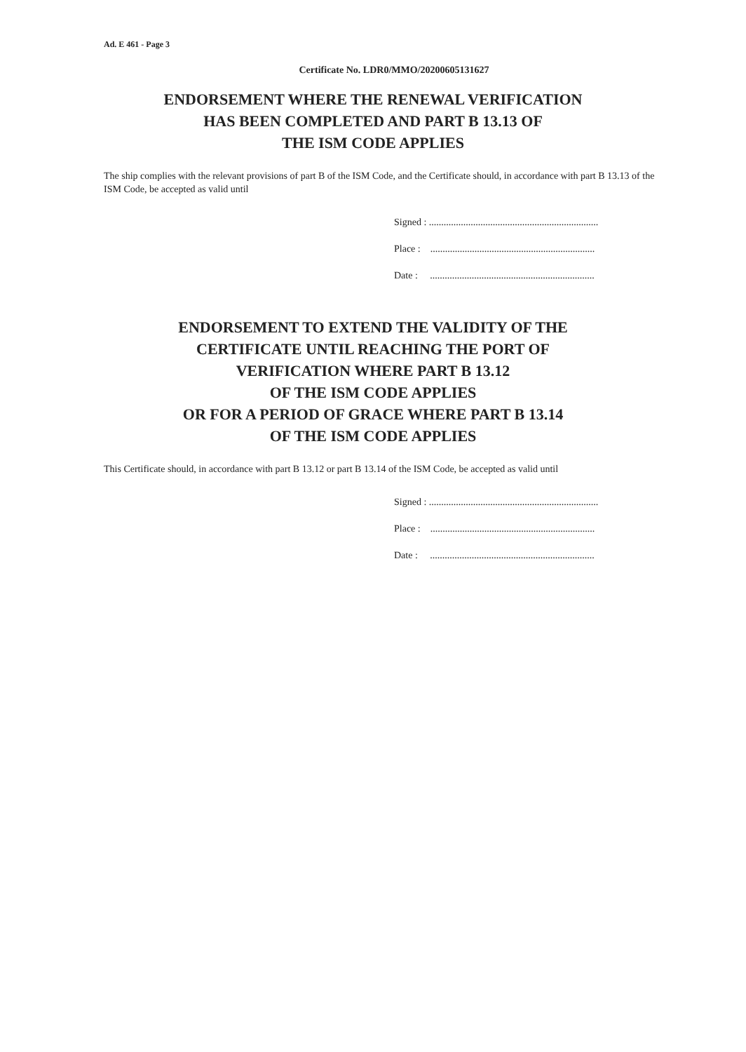Ad. E 461 - Page 3
Certificate No. LDR0/MMO/20200605131627
ENDORSEMENT WHERE THE RENEWAL VERIFICATION
HAS BEEN COMPLETED AND PART B 13.13 OF
THE ISM CODE APPLIES
The ship complies with the relevant provisions of part B of the ISM Code, and the Certificate should, in accordance with part B 13.13 of the ISM Code, be accepted as valid until
Signed : .....................................................................
Place : ...................................................................
Date : ...................................................................
ENDORSEMENT TO EXTEND THE VALIDITY OF THE
CERTIFICATE UNTIL REACHING THE PORT OF
VERIFICATION WHERE PART B 13.12
OF THE ISM CODE APPLIES
OR FOR A PERIOD OF GRACE WHERE PART B 13.14
OF THE ISM CODE APPLIES
This Certificate should, in accordance with part B 13.12 or part B 13.14 of the ISM Code, be accepted as valid until
Signed : .....................................................................
Place : ...................................................................
Date : ...................................................................